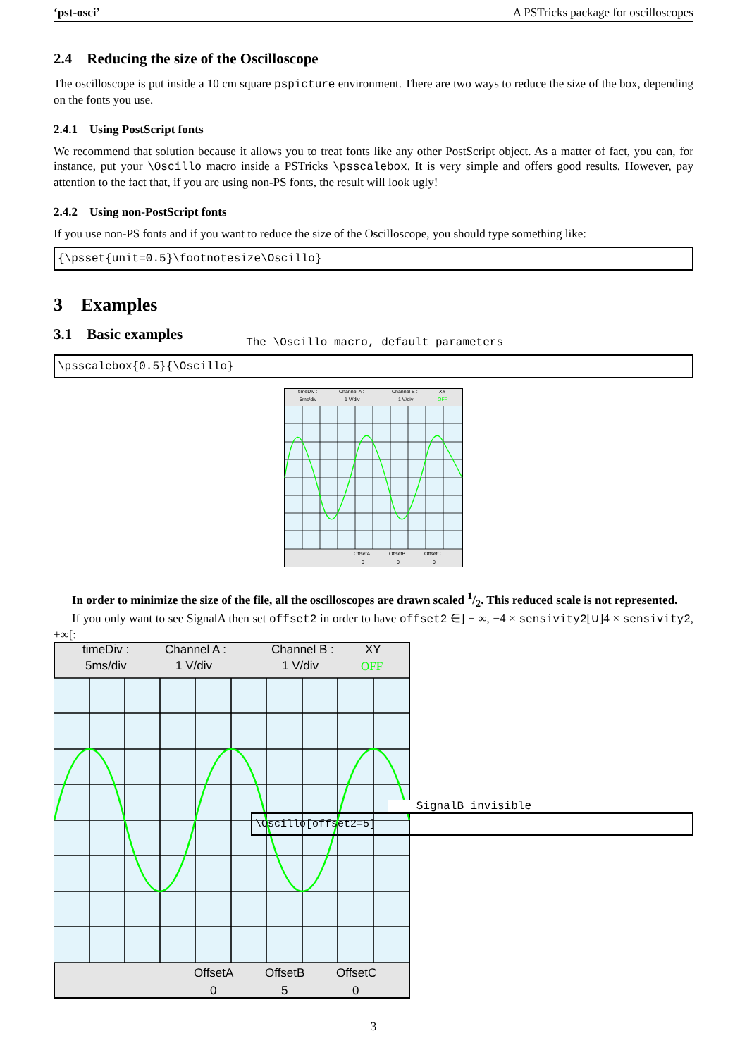‘pst-osci’ A PSTricks package for oscilloscopes
2.4 Reducing the size of the Oscilloscope
The oscilloscope is put inside a 10 cm square pspicture environment. There are two ways to reduce the size of the box, depending on the fonts you use.
2.4.1 Using PostScript fonts
We recommend that solution because it allows you to treat fonts like any other PostScript object. As a matter of fact, you can, for instance, put your \Oscillo macro inside a PSTricks \psscalebox. It is very simple and offers good results. However, pay attention to the fact that, if you are using non-PS fonts, the result will look ugly!
2.4.2 Using non-PostScript fonts
If you use non-PS fonts and if you want to reduce the size of the Oscilloscope, you should type something like:
{\psset{unit=0.5}\footnotesize\Oscillo}
3 Examples
3.1 Basic examples
The \Oscillo macro, default parameters
\psscalebox{0.5}{\Oscillo}
timeDiv :
5ms/div
Channel A :
1 V/div
Channel B :
1 V/div
XY
OFF
OffsetA
0
OffsetB
0
OffsetC
0
In order to minimize the size of the file, all the oscilloscopes are drawn scaled 1/2. This reduced scale is not represented.
If you only want to see SignalA then set offset2 in order to have offset2 ∈] − ∞, −4 × sensivity2[∪]4 × sensivity2, +∞[:
timeDiv :
5ms/div
Channel A :
1 V/div
Channel B :
1 V/div
XY
OFF
OffsetA
0
OffsetB
5
OffsetC
0
SignalB invisible
\Oscillo[offset2=5]
3